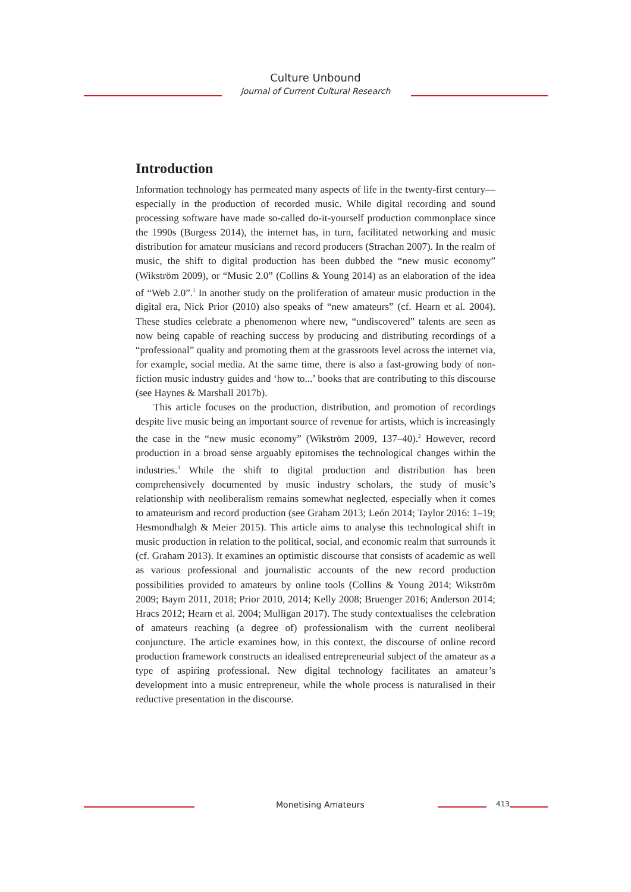Culture Unbound
Journal of Current Cultural Research
Introduction
Information technology has permeated many aspects of life in the twenty-first century—especially in the production of recorded music. While digital recording and sound processing software have made so-called do-it-yourself production commonplace since the 1990s (Burgess 2014), the internet has, in turn, facilitated networking and music distribution for amateur musicians and record producers (Strachan 2007). In the realm of music, the shift to digital production has been dubbed the “new music economy” (Wikström 2009), or “Music 2.0” (Collins & Young 2014) as an elaboration of the idea of “Web 2.0”.<sup>1</sup> In another study on the proliferation of amateur music production in the digital era, Nick Prior (2010) also speaks of “new amateurs” (cf. Hearn et al. 2004). These studies celebrate a phenomenon where new, “undiscovered” talents are seen as now being capable of reaching success by producing and distributing recordings of a “professional” quality and promoting them at the grassroots level across the internet via, for example, social media. At the same time, there is also a fast-growing body of non-fiction music industry guides and ‘how to...’ books that are contributing to this discourse (see Haynes & Marshall 2017b).
This article focuses on the production, distribution, and promotion of recordings despite live music being an important source of revenue for artists, which is increasingly the case in the “new music economy” (Wikström 2009, 137–40).<sup>2</sup> However, record production in a broad sense arguably epitomises the technological changes within the industries.<sup>3</sup> While the shift to digital production and distribution has been comprehensively documented by music industry scholars, the study of music’s relationship with neoliberalism remains somewhat neglected, especially when it comes to amateurism and record production (see Graham 2013; León 2014; Taylor 2016: 1–19; Hesmondhalgh & Meier 2015). This article aims to analyse this technological shift in music production in relation to the political, social, and economic realm that surrounds it (cf. Graham 2013). It examines an optimistic discourse that consists of academic as well as various professional and journalistic accounts of the new record production possibilities provided to amateurs by online tools (Collins & Young 2014; Wikström 2009; Baym 2011, 2018; Prior 2010, 2014; Kelly 2008; Bruenger 2016; Anderson 2014; Hracs 2012; Hearn et al. 2004; Mulligan 2017). The study contextualises the celebration of amateurs reaching (a degree of) professionalism with the current neoliberal conjuncture. The article examines how, in this context, the discourse of online record production framework constructs an idealised entrepreneurial subject of the amateur as a type of aspiring professional. New digital technology facilitates an amateur’s development into a music entrepreneur, while the whole process is naturalised in their reductive presentation in the discourse.
Monetising Amateurs 413